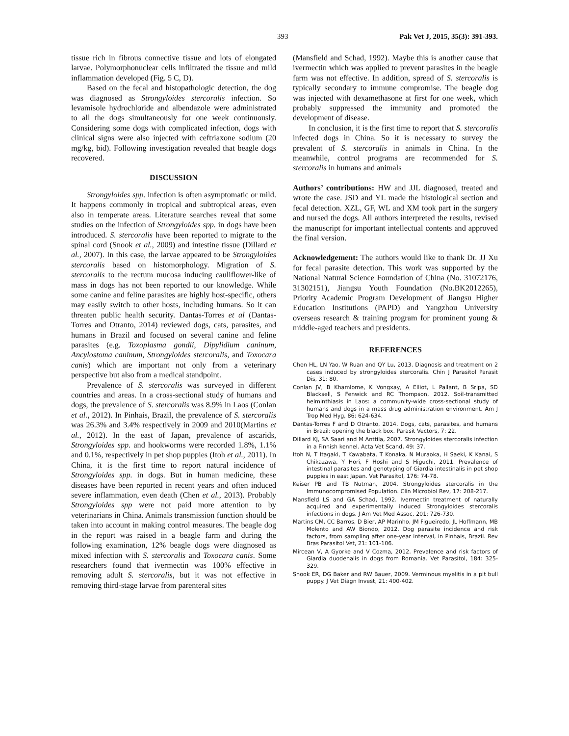393 Pak Vet J, 2015, 35(3): 391-393.
tissue rich in fibrous connective tissue and lots of elongated larvae. Polymorphonuclear cells infiltrated the tissue and mild inflammation developed (Fig. 5 C, D).
Based on the fecal and histopathologic detection, the dog was diagnosed as Strongyloides stercoralis infection. So levamisole hydrochloride and albendazole were administrated to all the dogs simultaneously for one week continuously. Considering some dogs with complicated infection, dogs with clinical signs were also injected with ceftriaxone sodium (20 mg/kg, bid). Following investigation revealed that beagle dogs recovered.
DISCUSSION
Strongyloides spp. infection is often asymptomatic or mild. It happens commonly in tropical and subtropical areas, even also in temperate areas. Literature searches reveal that some studies on the infection of Strongyloides spp. in dogs have been introduced. S. stercoralis have been reported to migrate to the spinal cord (Snook et al., 2009) and intestine tissue (Dillard et al., 2007). In this case, the larvae appeared to be Strongyloides stercoralis based on histomorphology. Migration of S. stercoralis to the rectum mucosa inducing cauliflower-like of mass in dogs has not been reported to our knowledge. While some canine and feline parasites are highly host-specific, others may easily switch to other hosts, including humans. So it can threaten public health security. Dantas-Torres et al (Dantas-Torres and Otranto, 2014) reviewed dogs, cats, parasites, and humans in Brazil and focused on several canine and feline parasites (e.g. Toxoplasma gondii, Dipylidium caninum, Ancylostoma caninum, Strongyloides stercoralis, and Toxocara canis) which are important not only from a veterinary perspective but also from a medical standpoint.
Prevalence of S. stercoralis was surveyed in different countries and areas. In a cross-sectional study of humans and dogs, the prevalence of S. stercoralis was 8.9% in Laos (Conlan et al., 2012). In Pinhais, Brazil, the prevalence of S. stercoralis was 26.3% and 3.4% respectively in 2009 and 2010(Martins et al., 2012). In the east of Japan, prevalence of ascarids, Strongyloides spp. and hookworms were recorded 1.8%, 1.1% and 0.1%, respectively in pet shop puppies (Itoh et al., 2011). In China, it is the first time to report natural incidence of Strongyloides spp. in dogs. But in human medicine, these diseases have been reported in recent years and often induced severe inflammation, even death (Chen et al., 2013). Probably Strongyloides spp were not paid more attention to by veterinarians in China. Animals transmission function should be taken into account in making control measures. The beagle dog in the report was raised in a beagle farm and during the following examination, 12% beagle dogs were diagnosed as mixed infection with S. stercoralis and Toxocara canis. Some researchers found that ivermectin was 100% effective in removing adult S. stercoralis, but it was not effective in removing third-stage larvae from parenteral sites
(Mansfield and Schad, 1992). Maybe this is another cause that ivermectin which was applied to prevent parasites in the beagle farm was not effective. In addition, spread of S. stercoralis is typically secondary to immune compromise. The beagle dog was injected with dexamethasone at first for one week, which probably suppressed the immunity and promoted the development of disease.
In conclusion, it is the first time to report that S. stercoralis infected dogs in China. So it is necessary to survey the prevalent of S. stercoralis in animals in China. In the meanwhile, control programs are recommended for S. stercoralis in humans and animals
Authors’ contributions: HW and JJL diagnosed, treated and wrote the case. JSD and YL made the histological section and fecal detection. XZL, GF, WL and XM took part in the surgery and nursed the dogs. All authors interpreted the results, revised the manuscript for important intellectual contents and approved the final version.
Acknowledgement: The authors would like to thank Dr. JJ Xu for fecal parasite detection. This work was supported by the National Natural Science Foundation of China (No. 31072176, 31302151), Jiangsu Youth Foundation (No.BK2012265), Priority Academic Program Development of Jiangsu Higher Education Institutions (PAPD) and Yangzhou University overseas research & training program for prominent young & middle-aged teachers and presidents.
REFERENCES
Chen HL, LN Yao, W Ruan and QY Lu, 2013. Diagnosis and treatment on 2 cases induced by strongyloides stercoralis. Chin J Parasitol Parasit Dis, 31: 80.
Conlan JV, B Khamlome, K Vongxay, A Elliot, L Pallant, B Sripa, SD Blacksell, S Fenwick and RC Thompson, 2012. Soil-transmitted helminthiasis in Laos: a community-wide cross-sectional study of humans and dogs in a mass drug administration environment. Am J Trop Med Hyg, 86: 624-634.
Dantas-Torres F and D Otranto, 2014. Dogs, cats, parasites, and humans in Brazil: opening the black box. Parasit Vectors, 7: 22.
Dillard KJ, SA Saari and M Anttila, 2007. Strongyloides stercoralis infection in a Finnish kennel. Acta Vet Scand, 49: 37.
Itoh N, T Itagaki, T Kawabata, T Konaka, N Muraoka, H Saeki, K Kanai, S Chikazawa, Y Hori, F Hoshi and S Higuchi, 2011. Prevalence of intestinal parasites and genotyping of Giardia intestinalis in pet shop puppies in east Japan. Vet Parasitol, 176: 74-78.
Keiser PB and TB Nutman, 2004. Strongyloides stercoralis in the Immunocompromised Population. Clin Microbiol Rev, 17: 208-217.
Mansfield LS and GA Schad, 1992. Ivermectin treatment of naturally acquired and experimentally induced Strongyloides stercoralis infections in dogs. J Am Vet Med Assoc, 201: 726-730.
Martins CM, CC Barros, D Bier, AP Marinho, JM Figueiredo, JL Hoffmann, MB Molento and AW Biondo, 2012. Dog parasite incidence and risk factors, from sampling after one-year interval, in Pinhais, Brazil. Rev Bras Parasitol Vet, 21: 101-106.
Mircean V, A Gyorke and V Cozma, 2012. Prevalence and risk factors of Giardia duodenalis in dogs from Romania. Vet Parasitol, 184: 325-329.
Snook ER, DG Baker and RW Bauer, 2009. Verminous myelitis in a pit bull puppy. J Vet Diagn Invest, 21: 400-402.